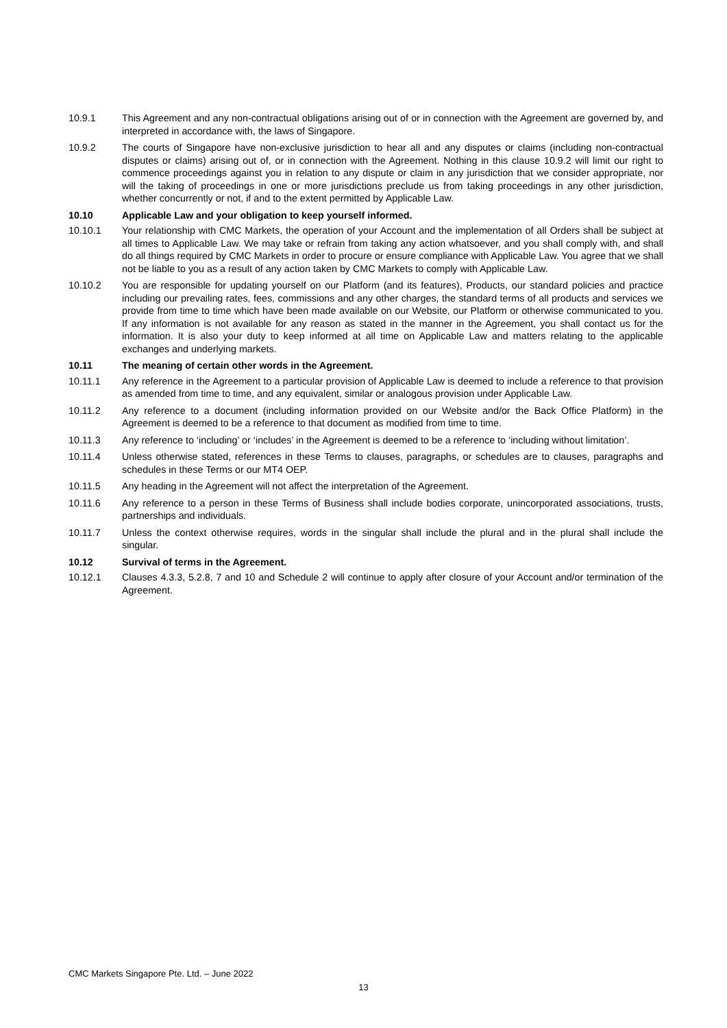10.9.1 This Agreement and any non-contractual obligations arising out of or in connection with the Agreement are governed by, and interpreted in accordance with, the laws of Singapore.
10.9.2 The courts of Singapore have non-exclusive jurisdiction to hear all and any disputes or claims (including non-contractual disputes or claims) arising out of, or in connection with the Agreement. Nothing in this clause 10.9.2 will limit our right to commence proceedings against you in relation to any dispute or claim in any jurisdiction that we consider appropriate, nor will the taking of proceedings in one or more jurisdictions preclude us from taking proceedings in any other jurisdiction, whether concurrently or not, if and to the extent permitted by Applicable Law.
10.10 Applicable Law and your obligation to keep yourself informed.
10.10.1 Your relationship with CMC Markets, the operation of your Account and the implementation of all Orders shall be subject at all times to Applicable Law. We may take or refrain from taking any action whatsoever, and you shall comply with, and shall do all things required by CMC Markets in order to procure or ensure compliance with Applicable Law. You agree that we shall not be liable to you as a result of any action taken by CMC Markets to comply with Applicable Law.
10.10.2 You are responsible for updating yourself on our Platform (and its features), Products, our standard policies and practice including our prevailing rates, fees, commissions and any other charges, the standard terms of all products and services we provide from time to time which have been made available on our Website, our Platform or otherwise communicated to you. If any information is not available for any reason as stated in the manner in the Agreement, you shall contact us for the information. It is also your duty to keep informed at all time on Applicable Law and matters relating to the applicable exchanges and underlying markets.
10.11 The meaning of certain other words in the Agreement.
10.11.1 Any reference in the Agreement to a particular provision of Applicable Law is deemed to include a reference to that provision as amended from time to time, and any equivalent, similar or analogous provision under Applicable Law.
10.11.2 Any reference to a document (including information provided on our Website and/or the Back Office Platform) in the Agreement is deemed to be a reference to that document as modified from time to time.
10.11.3 Any reference to ‘including’ or ‘includes’ in the Agreement is deemed to be a reference to ‘including without limitation’.
10.11.4 Unless otherwise stated, references in these Terms to clauses, paragraphs, or schedules are to clauses, paragraphs and schedules in these Terms or our MT4 OEP.
10.11.5 Any heading in the Agreement will not affect the interpretation of the Agreement.
10.11.6 Any reference to a person in these Terms of Business shall include bodies corporate, unincorporated associations, trusts, partnerships and individuals.
10.11.7 Unless the context otherwise requires, words in the singular shall include the plural and in the plural shall include the singular.
10.12 Survival of terms in the Agreement.
10.12.1 Clauses 4.3.3, 5.2.8, 7 and 10 and Schedule 2 will continue to apply after closure of your Account and/or termination of the Agreement.
CMC Markets Singapore Pte. Ltd. – June 2022
13